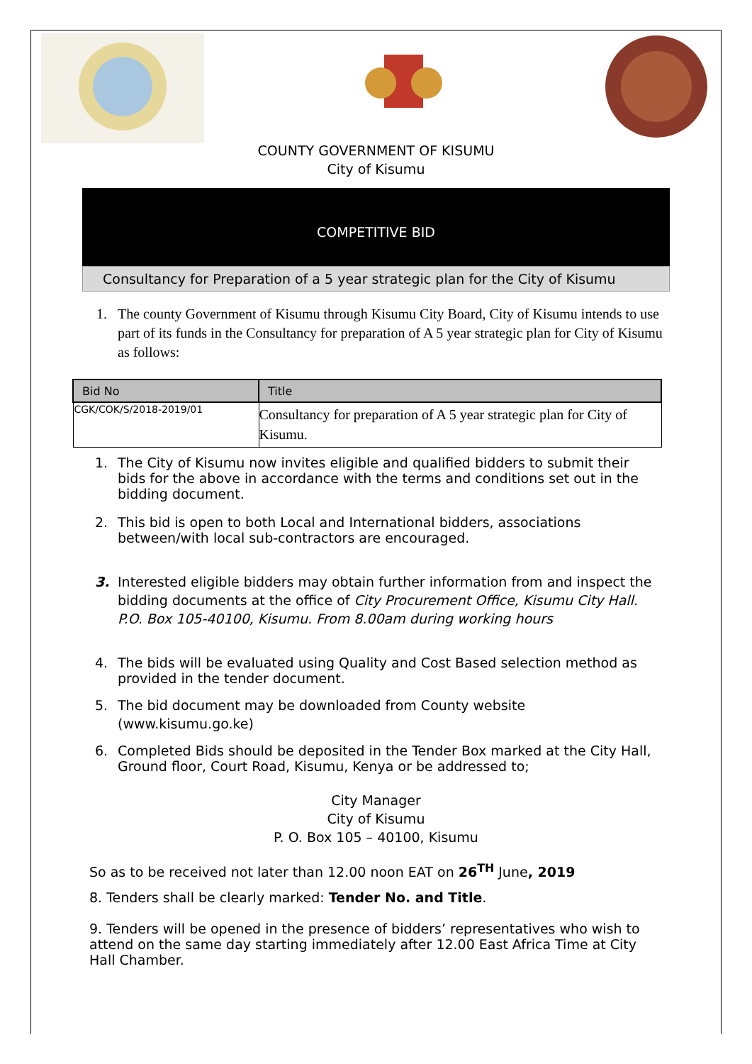COUNTY GOVERNMENT OF KISUMU
City of Kisumu
COMPETITIVE BID
Consultancy for Preparation of a 5 year strategic plan for the City of Kisumu
1. The county Government of Kisumu through Kisumu City Board, City of Kisumu intends to use part of its funds in the Consultancy for preparation of A 5 year strategic plan for City of Kisumu as follows:
| Bid No | Title |
| --- | --- |
| CGK/COK/S/2018-2019/01 | Consultancy for preparation of A 5 year strategic plan for City of Kisumu. |
1. The City of Kisumu now invites eligible and qualified bidders to submit their bids for the above in accordance with the terms and conditions set out in the bidding document.
2. This bid is open to both Local and International bidders, associations between/with local sub-contractors are encouraged.
3. Interested eligible bidders may obtain further information from and inspect the bidding documents at the office of City Procurement Office, Kisumu City Hall. P.O. Box 105-40100, Kisumu. From 8.00am during working hours
4. The bids will be evaluated using Quality and Cost Based selection method as provided in the tender document.
5. The bid document may be downloaded from County website (www.kisumu.go.ke)
6. Completed Bids should be deposited in the Tender Box marked at the City Hall, Ground floor, Court Road, Kisumu, Kenya or be addressed to;
City Manager
City of Kisumu
P. O. Box 105 – 40100, Kisumu
So as to be received not later than 12.00 noon EAT on 26<sup>TH</sup> June, 2019
8. Tenders shall be clearly marked: Tender No. and Title.
9. Tenders will be opened in the presence of bidders’ representatives who wish to attend on the same day starting immediately after 12.00 East Africa Time at City Hall Chamber.